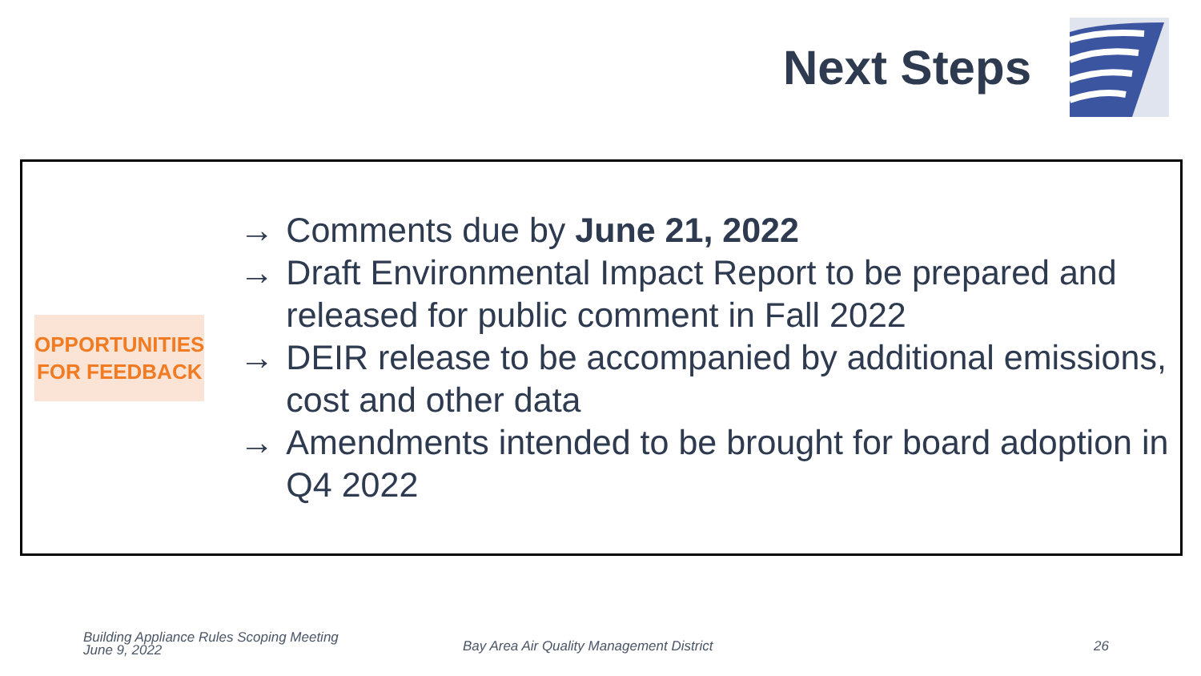Next Steps
OPPORTUNITIES
FOR FEEDBACK
→ Comments due by June 21, 2022
→ Draft Environmental Impact Report to be prepared and released for public comment in Fall 2022
→ DEIR release to be accompanied by additional emissions, cost and other data
→ Amendments intended to be brought for board adoption in Q4 2022
Building Appliance Rules Scoping Meeting
June 9, 2022
Bay Area Air Quality Management District
26